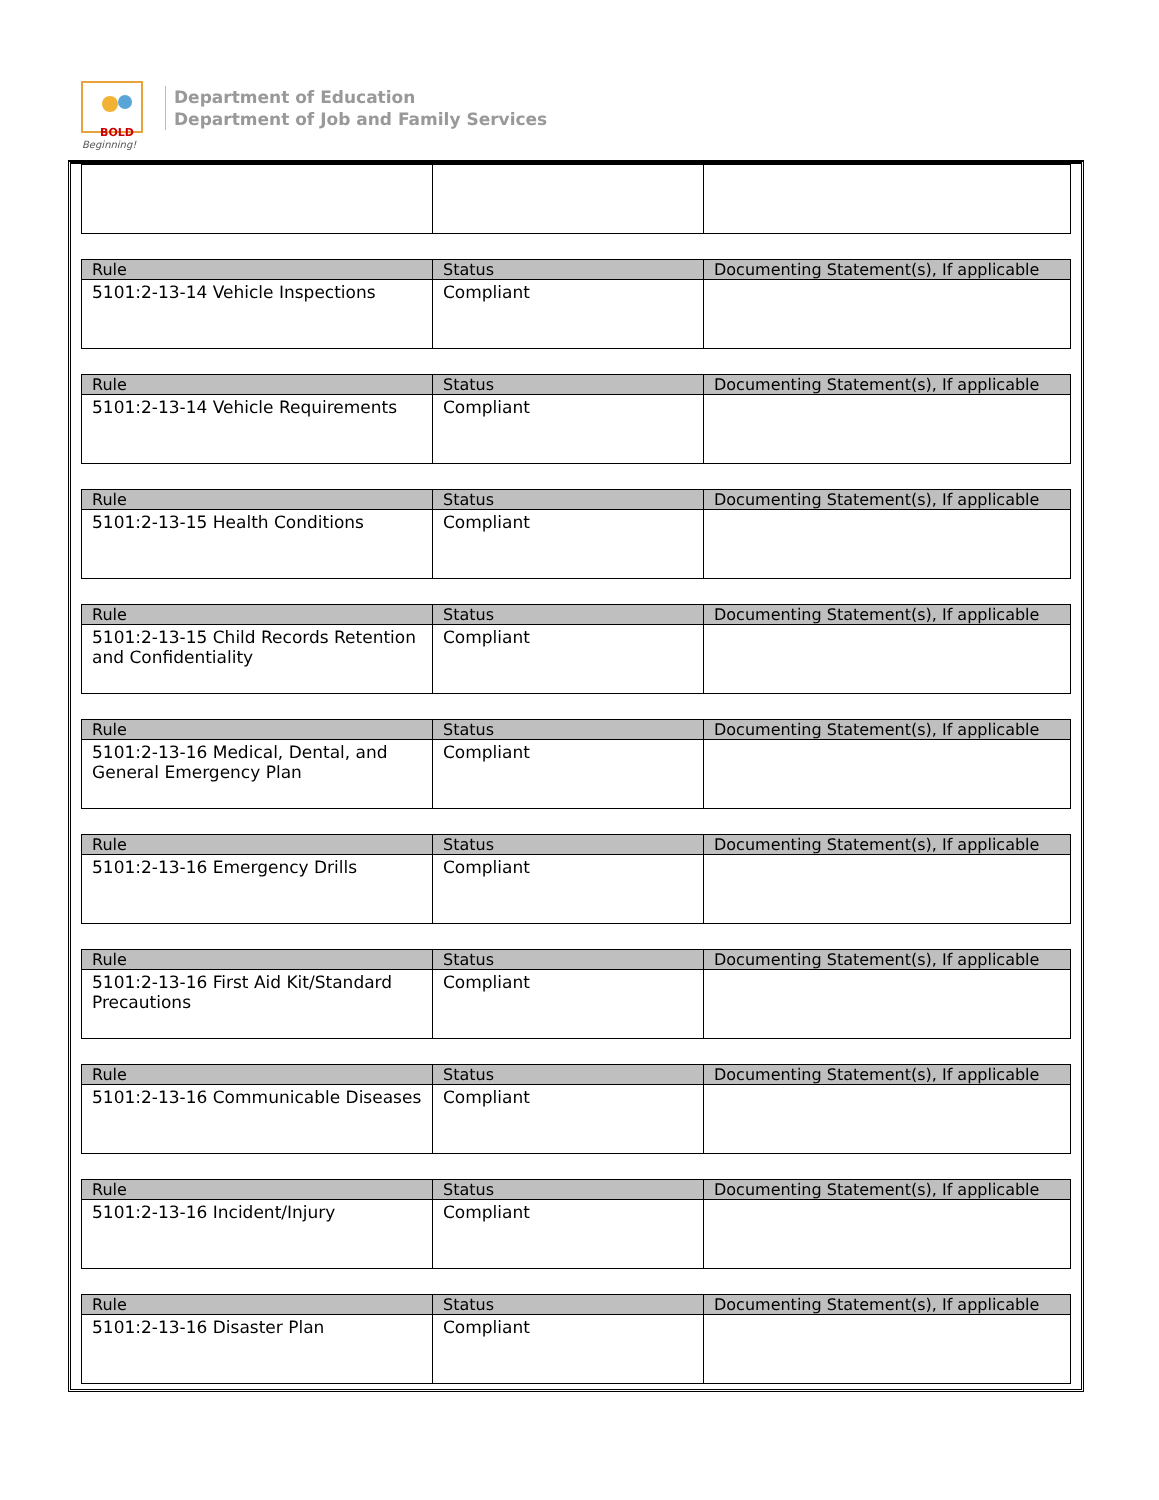BOLD
Beginning!
Department of Education
Department of Job and Family Services
| Rule | Status | Documenting Statement(s), If applicable |
| --- | --- | --- |
| 5101:2-13-14 Vehicle Inspections | Compliant | |
| Rule | Status | Documenting Statement(s), If applicable |
| --- | --- | --- |
| 5101:2-13-14 Vehicle Requirements | Compliant | |
| Rule | Status | Documenting Statement(s), If applicable |
| --- | --- | --- |
| 5101:2-13-15 Health Conditions | Compliant | |
| Rule | Status | Documenting Statement(s), If applicable |
| --- | --- | --- |
| 5101:2-13-15 Child Records Retention and Confidentiality | Compliant | |
| Rule | Status | Documenting Statement(s), If applicable |
| --- | --- | --- |
| 5101:2-13-16 Medical, Dental, and General Emergency Plan | Compliant | |
| Rule | Status | Documenting Statement(s), If applicable |
| --- | --- | --- |
| 5101:2-13-16 Emergency Drills | Compliant | |
| Rule | Status | Documenting Statement(s), If applicable |
| --- | --- | --- |
| 5101:2-13-16 First Aid Kit/Standard Precautions | Compliant | |
| Rule | Status | Documenting Statement(s), If applicable |
| --- | --- | --- |
| 5101:2-13-16 Communicable Diseases | Compliant | |
| Rule | Status | Documenting Statement(s), If applicable |
| --- | --- | --- |
| 5101:2-13-16 Incident/Injury | Compliant | |
| Rule | Status | Documenting Statement(s), If applicable |
| --- | --- | --- |
| 5101:2-13-16 Disaster Plan | Compliant | |